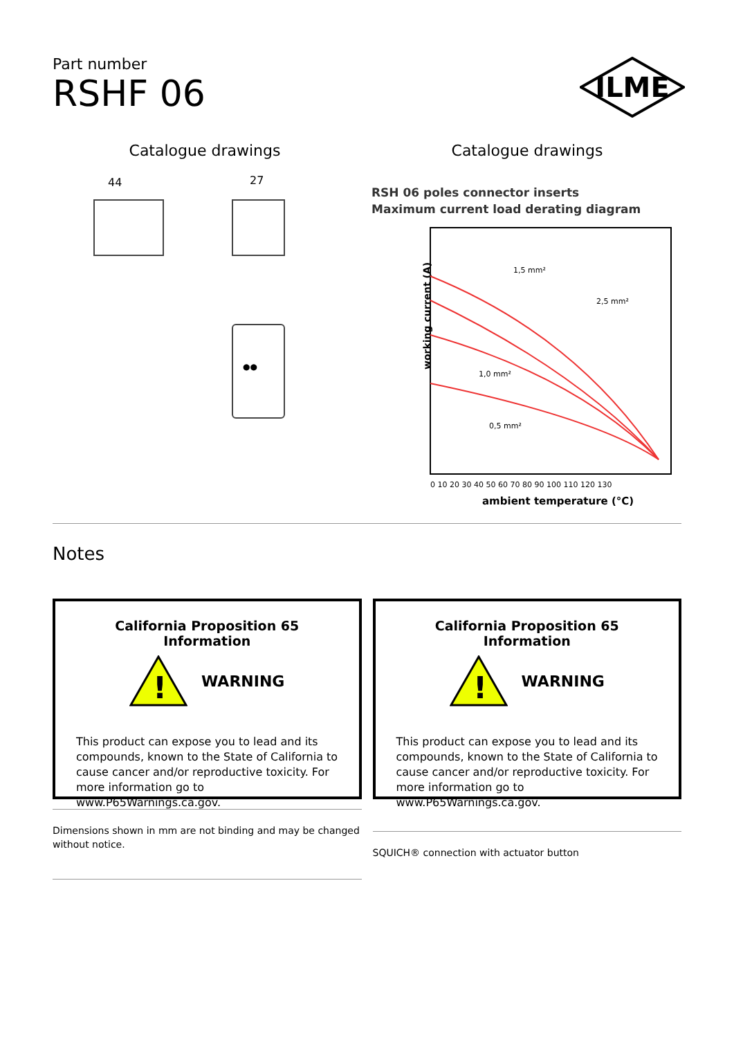ILME
Part number
RSHF 06
Catalogue drawings
44
27
●●
Catalogue drawings
RSH 06 poles connector inserts
Maximum current load derating diagram
working current (A)
1,5 mm²
2,5 mm²
1,0 mm²
0,5 mm²
0 10 20 30 40 50 60 70 80 90 100 110 120 130
ambient temperature (°C)
Notes
California Proposition 65 Information
!
WARNING
This product can expose you to lead and its compounds, known to the State of California to cause cancer and/or reproductive toxicity. For more information go to www.P65Warnings.ca.gov.
Dimensions shown in mm are not binding and may be changed without notice.
California Proposition 65 Information
!
WARNING
This product can expose you to lead and its compounds, known to the State of California to cause cancer and/or reproductive toxicity. For more information go to www.P65Warnings.ca.gov.
SQUICH® connection with actuator button